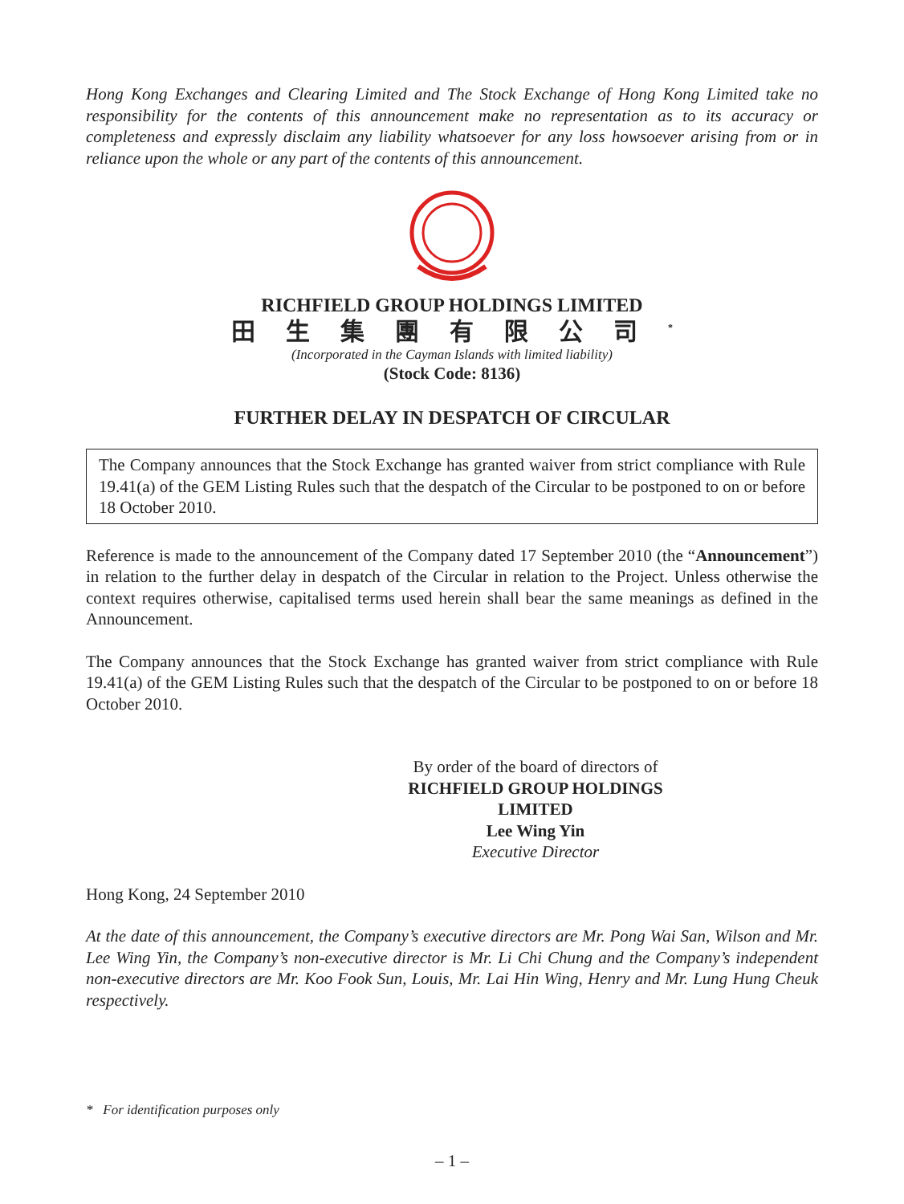Hong Kong Exchanges and Clearing Limited and The Stock Exchange of Hong Kong Limited take no responsibility for the contents of this announcement make no representation as to its accuracy or completeness and expressly disclaim any liability whatsoever for any loss howsoever arising from or in reliance upon the whole or any part of the contents of this announcement.
RICHFIELD GROUP HOLDINGS LIMITED
田生集團有限公司<sup>*</sup>
(Incorporated in the Cayman Islands with limited liability)
(Stock Code: 8136)
FURTHER DELAY IN DESPATCH OF CIRCULAR
The Company announces that the Stock Exchange has granted waiver from strict compliance with Rule 19.41(a) of the GEM Listing Rules such that the despatch of the Circular to be postponed to on or before 18 October 2010.
Reference is made to the announcement of the Company dated 17 September 2010 (the “Announcement”) in relation to the further delay in despatch of the Circular in relation to the Project. Unless otherwise the context requires otherwise, capitalised terms used herein shall bear the same meanings as defined in the Announcement.
The Company announces that the Stock Exchange has granted waiver from strict compliance with Rule 19.41(a) of the GEM Listing Rules such that the despatch of the Circular to be postponed to on or before 18 October 2010.
By order of the board of directors of
RICHFIELD GROUP HOLDINGS LIMITED
Lee Wing Yin
Executive Director
Hong Kong, 24 September 2010
At the date of this announcement, the Company’s executive directors are Mr. Pong Wai San, Wilson and Mr. Lee Wing Yin, the Company’s non-executive director is Mr. Li Chi Chung and the Company’s independent non-executive directors are Mr. Koo Fook Sun, Louis, Mr. Lai Hin Wing, Henry and Mr. Lung Hung Cheuk respectively.
* For identification purposes only
– 1 –